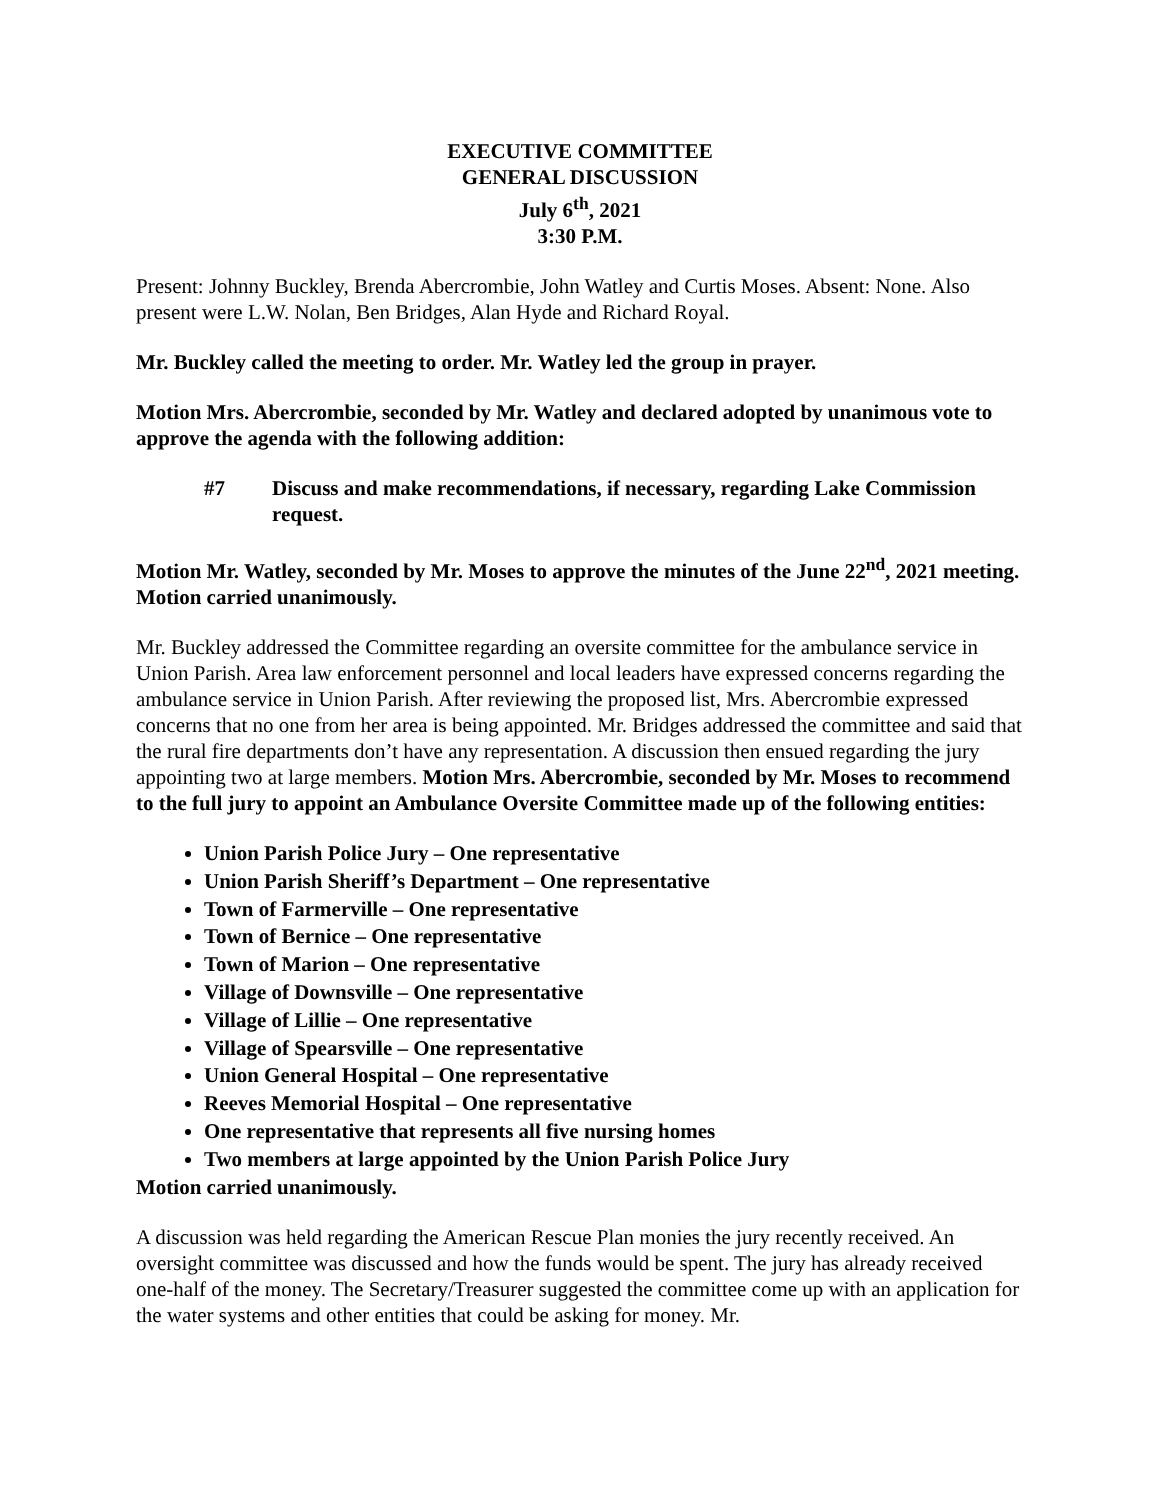EXECUTIVE COMMITTEE
GENERAL DISCUSSION
July 6<sup>th</sup>, 2021
3:30 P.M.
Present: Johnny Buckley, Brenda Abercrombie, John Watley and Curtis Moses. Absent: None. Also present were L.W. Nolan, Ben Bridges, Alan Hyde and Richard Royal.
Mr. Buckley called the meeting to order. Mr. Watley led the group in prayer.
Motion Mrs. Abercrombie, seconded by Mr. Watley and declared adopted by unanimous vote to approve the agenda with the following addition:
#7 Discuss and make recommendations, if necessary, regarding Lake Commission request.
Motion Mr. Watley, seconded by Mr. Moses to approve the minutes of the June 22<sup>nd</sup>, 2021 meeting. Motion carried unanimously.
Mr. Buckley addressed the Committee regarding an oversite committee for the ambulance service in Union Parish. Area law enforcement personnel and local leaders have expressed concerns regarding the ambulance service in Union Parish. After reviewing the proposed list, Mrs. Abercrombie expressed concerns that no one from her area is being appointed. Mr. Bridges addressed the committee and said that the rural fire departments don’t have any representation. A discussion then ensued regarding the jury appointing two at large members. Motion Mrs. Abercrombie, seconded by Mr. Moses to recommend to the full jury to appoint an Ambulance Oversite Committee made up of the following entities:
Union Parish Police Jury – One representative
Union Parish Sheriff’s Department – One representative
Town of Farmerville – One representative
Town of Bernice – One representative
Town of Marion – One representative
Village of Downsville – One representative
Village of Lillie – One representative
Village of Spearsville – One representative
Union General Hospital – One representative
Reeves Memorial Hospital – One representative
One representative that represents all five nursing homes
Two members at large appointed by the Union Parish Police Jury
Motion carried unanimously.
A discussion was held regarding the American Rescue Plan monies the jury recently received. An oversight committee was discussed and how the funds would be spent. The jury has already received one-half of the money. The Secretary/Treasurer suggested the committee come up with an application for the water systems and other entities that could be asking for money. Mr.